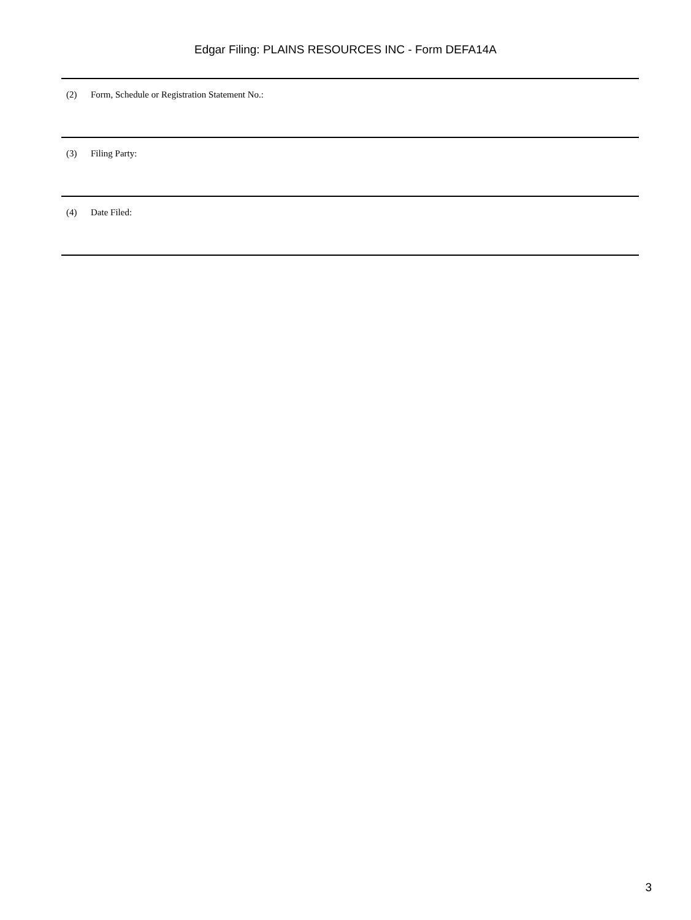Edgar Filing: PLAINS RESOURCES INC - Form DEFA14A
(2) Form, Schedule or Registration Statement No.:
(3) Filing Party:
(4) Date Filed:
3